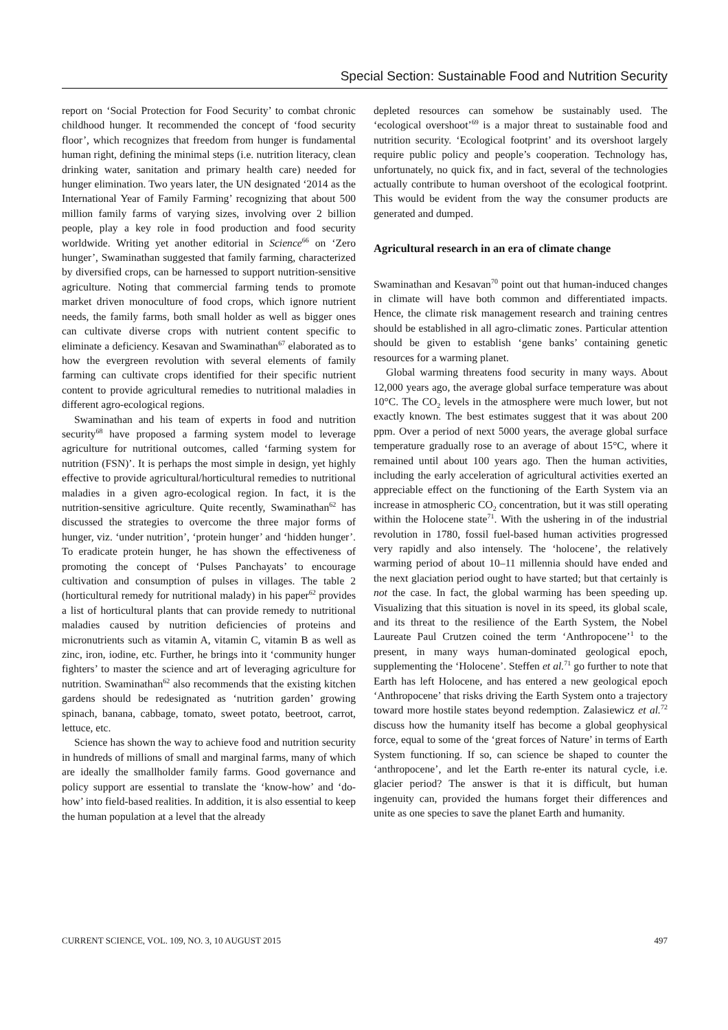Special Section: Sustainable Food and Nutrition Security
report on ‘Social Protection for Food Security’ to combat chronic childhood hunger. It recommended the concept of ‘food security floor’, which recognizes that freedom from hunger is fundamental human right, defining the minimal steps (i.e. nutrition literacy, clean drinking water, sanitation and primary health care) needed for hunger elimination. Two years later, the UN designated ‘2014 as the International Year of Family Farming’ recognizing that about 500 million family farms of varying sizes, involving over 2 billion people, play a key role in food production and food security worldwide. Writing yet another editorial in Science<sup>66</sup> on ‘Zero hunger’, Swaminathan suggested that family farming, characterized by diversified crops, can be harnessed to support nutrition-sensitive agriculture. Noting that commercial farming tends to promote market driven monoculture of food crops, which ignore nutrient needs, the family farms, both small holder as well as bigger ones can cultivate diverse crops with nutrient content specific to eliminate a deficiency. Kesavan and Swaminathan<sup>67</sup> elaborated as to how the evergreen revolution with several elements of family farming can cultivate crops identified for their specific nutrient content to provide agricultural remedies to nutritional maladies in different agro-ecological regions.
Swaminathan and his team of experts in food and nutrition security<sup>68</sup> have proposed a farming system model to leverage agriculture for nutritional outcomes, called ‘farming system for nutrition (FSN)’. It is perhaps the most simple in design, yet highly effective to provide agricultural/horticultural remedies to nutritional maladies in a given agro-ecological region. In fact, it is the nutrition-sensitive agriculture. Quite recently, Swaminathan<sup>62</sup> has discussed the strategies to overcome the three major forms of hunger, viz. ‘under nutrition’, ‘protein hunger’ and ‘hidden hunger’. To eradicate protein hunger, he has shown the effectiveness of promoting the concept of ‘Pulses Panchayats’ to encourage cultivation and consumption of pulses in villages. The table 2 (horticultural remedy for nutritional malady) in his paper<sup>62</sup> provides a list of horticultural plants that can provide remedy to nutritional maladies caused by nutrition deficiencies of proteins and micronutrients such as vitamin A, vitamin C, vitamin B as well as zinc, iron, iodine, etc. Further, he brings into it ‘community hunger fighters’ to master the science and art of leveraging agriculture for nutrition. Swaminathan<sup>62</sup> also recommends that the existing kitchen gardens should be redesignated as ‘nutrition garden’ growing spinach, banana, cabbage, tomato, sweet potato, beetroot, carrot, lettuce, etc.
Science has shown the way to achieve food and nutrition security in hundreds of millions of small and marginal farms, many of which are ideally the smallholder family farms. Good governance and policy support are essential to translate the ‘know-how’ and ‘do-how’ into field-based realities. In addition, it is also essential to keep the human population at a level that the already
depleted resources can somehow be sustainably used. The ‘ecological overshoot’<sup>69</sup> is a major threat to sustainable food and nutrition security. ‘Ecological footprint’ and its overshoot largely require public policy and people’s cooperation. Technology has, unfortunately, no quick fix, and in fact, several of the technologies actually contribute to human overshoot of the ecological footprint. This would be evident from the way the consumer products are generated and dumped.
Agricultural research in an era of climate change
Swaminathan and Kesavan<sup>70</sup> point out that human-induced changes in climate will have both common and differentiated impacts. Hence, the climate risk management research and training centres should be established in all agro-climatic zones. Particular attention should be given to establish ‘gene banks’ containing genetic resources for a warming planet.
Global warming threatens food security in many ways. About 12,000 years ago, the average global surface temperature was about 10°C. The CO<sub>2</sub> levels in the atmosphere were much lower, but not exactly known. The best estimates suggest that it was about 200 ppm. Over a period of next 5000 years, the average global surface temperature gradually rose to an average of about 15°C, where it remained until about 100 years ago. Then the human activities, including the early acceleration of agricultural activities exerted an appreciable effect on the functioning of the Earth System via an increase in atmospheric CO<sub>2</sub> concentration, but it was still operating within the Holocene state<sup>71</sup>. With the ushering in of the industrial revolution in 1780, fossil fuel-based human activities progressed very rapidly and also intensely. The ‘holocene’, the relatively warming period of about 10–11 millennia should have ended and the next glaciation period ought to have started; but that certainly is not the case. In fact, the global warming has been speeding up. Visualizing that this situation is novel in its speed, its global scale, and its threat to the resilience of the Earth System, the Nobel Laureate Paul Crutzen coined the term ‘Anthropocene’<sup>1</sup> to the present, in many ways human-dominated geological epoch, supplementing the ‘Holocene’. Steffen et al.<sup>71</sup> go further to note that Earth has left Holocene, and has entered a new geological epoch ‘Anthropocene’ that risks driving the Earth System onto a trajectory toward more hostile states beyond redemption. Zalasiewicz et al.<sup>72</sup> discuss how the humanity itself has become a global geophysical force, equal to some of the ‘great forces of Nature’ in terms of Earth System functioning. If so, can science be shaped to counter the ‘anthropocene’, and let the Earth re-enter its natural cycle, i.e. glacier period? The answer is that it is difficult, but human ingenuity can, provided the humans forget their differences and unite as one species to save the planet Earth and humanity.
CURRENT SCIENCE, VOL. 109, NO. 3, 10 AUGUST 2015 497